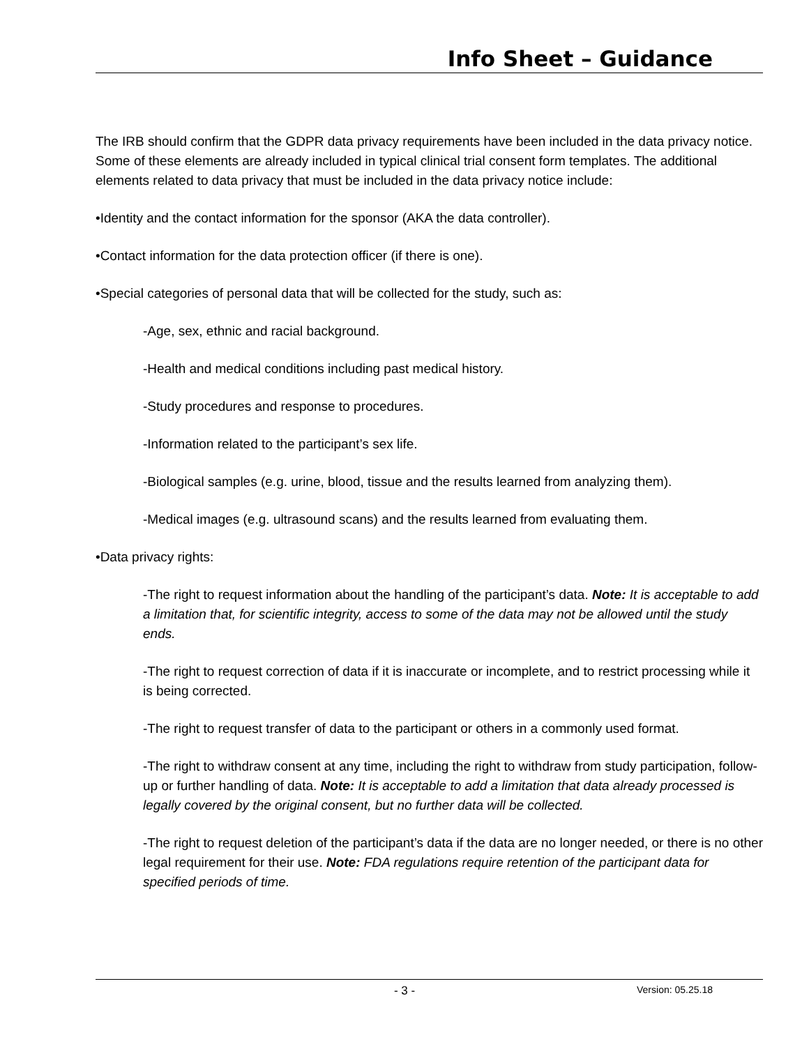Info Sheet – Guidance
The IRB should confirm that the GDPR data privacy requirements have been included in the data privacy notice. Some of these elements are already included in typical clinical trial consent form templates. The additional elements related to data privacy that must be included in the data privacy notice include:
•Identity and the contact information for the sponsor (AKA the data controller).
•Contact information for the data protection officer (if there is one).
•Special categories of personal data that will be collected for the study, such as:
-Age, sex, ethnic and racial background.
-Health and medical conditions including past medical history.
-Study procedures and response to procedures.
-Information related to the participant’s sex life.
-Biological samples (e.g. urine, blood, tissue and the results learned from analyzing them).
-Medical images (e.g. ultrasound scans) and the results learned from evaluating them.
•Data privacy rights:
-The right to request information about the handling of the participant’s data. Note: It is acceptable to add a limitation that, for scientific integrity, access to some of the data may not be allowed until the study ends.
-The right to request correction of data if it is inaccurate or incomplete, and to restrict processing while it is being corrected.
-The right to request transfer of data to the participant or others in a commonly used format.
-The right to withdraw consent at any time, including the right to withdraw from study participation, follow-up or further handling of data. Note: It is acceptable to add a limitation that data already processed is legally covered by the original consent, but no further data will be collected.
-The right to request deletion of the participant’s data if the data are no longer needed, or there is no other legal requirement for their use. Note: FDA regulations require retention of the participant data for specified periods of time.
- 3 - Version: 05.25.18